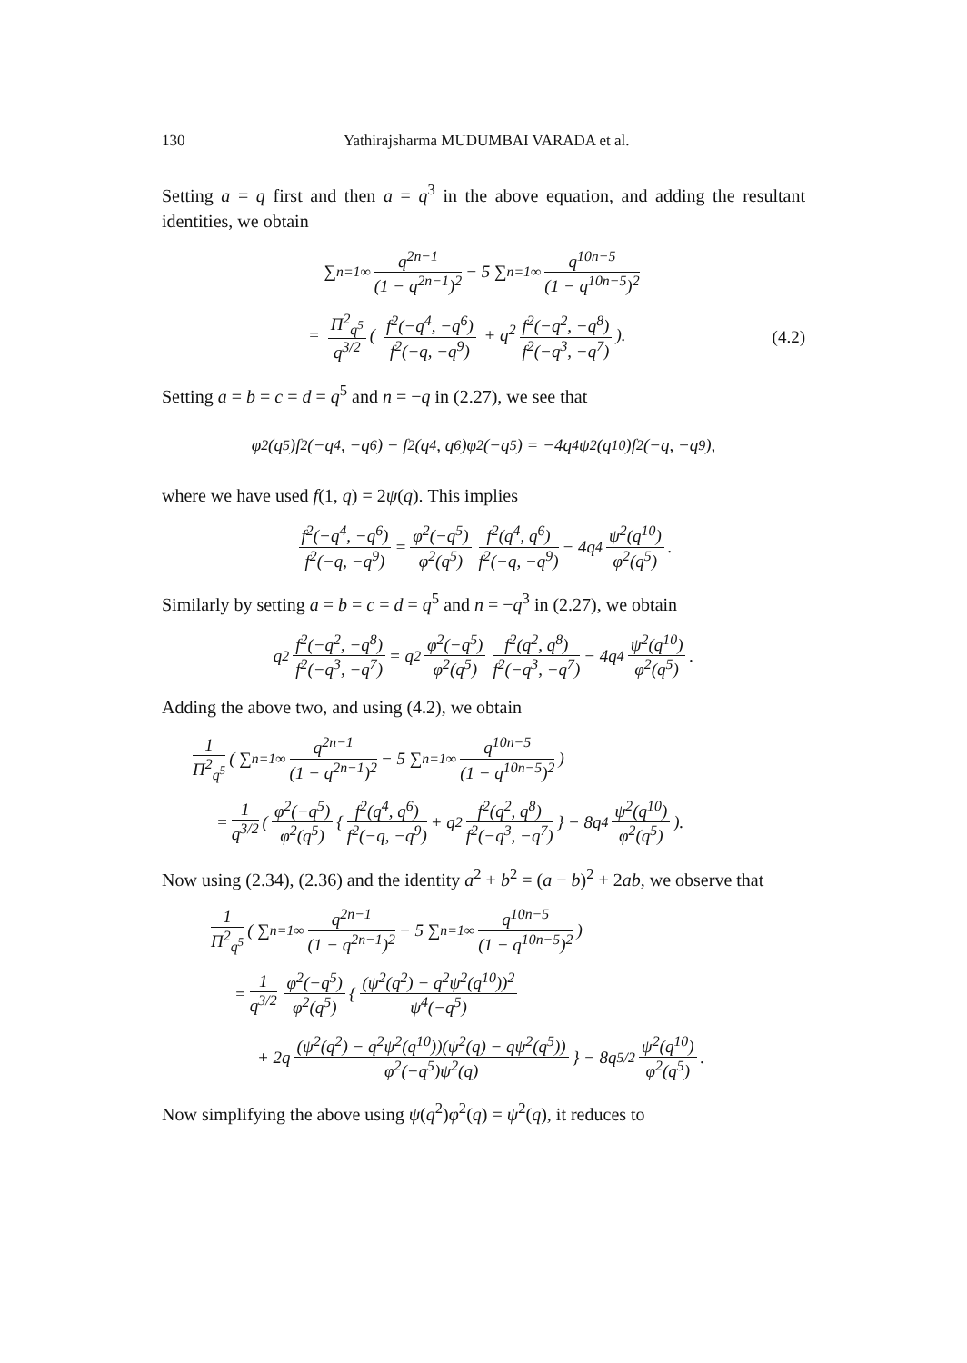130 Yathirajsharma MUDUMBAI VARADA et al.
Setting a = q first and then a = q<sup>3</sup> in the above equation, and adding the resultant identities, we obtain
∑<sub>n=1</sub><sup>∞</sup> q<sup>2n−1</sup> (1 − q<sup>2n−1</sup>)<sup>2</sup> − 5 ∑<sub>n=1</sub><sup>∞</sup> q<sup>10n−5</sup> (1 − q<sup>10n−5</sup>)<sup>2</sup>
= Π<sup>2</sup><sub>q<sup>5</sup></sub> q<sup>3/2</sup> ( f<sup>2</sup>(−q<sup>4</sup>, −q<sup>6</sup>) f<sup>2</sup>(−q, −q<sup>9</sup>) + q<sup>2</sup> f<sup>2</sup>(−q<sup>2</sup>, −q<sup>8</sup>) f<sup>2</sup>(−q<sup>3</sup>, −q<sup>7</sup>)). (4.2)
Setting a = b = c = d = q<sup>5</sup> and n = −q in (2.27), we see that
φ<sup>2</sup>(q<sup>5</sup>)f<sup>2</sup>(−q<sup>4</sup>, −q<sup>6</sup>) − f<sup>2</sup>(q<sup>4</sup>, q<sup>6</sup>)φ<sup>2</sup>(−q<sup>5</sup>) = −4q<sup>4</sup>ψ<sup>2</sup>(q<sup>10</sup>)f<sup>2</sup>(−q, −q<sup>9</sup>),
where we have used f(1, q) = 2ψ(q). This implies
f<sup>2</sup>(−q<sup>4</sup>, −q<sup>6</sup>) f<sup>2</sup>(−q, −q<sup>9</sup>) = φ<sup>2</sup>(−q<sup>5</sup>) φ<sup>2</sup>(q<sup>5</sup>) f<sup>2</sup>(q<sup>4</sup>, q<sup>6</sup>) f<sup>2</sup>(−q, −q<sup>9</sup>) − 4q<sup>4</sup> ψ<sup>2</sup>(q<sup>10</sup>) φ<sup>2</sup>(q<sup>5</sup>).
Similarly by setting a = b = c = d = q<sup>5</sup> and n = −q<sup>3</sup> in (2.27), we obtain
q<sup>2</sup> f<sup>2</sup>(−q<sup>2</sup>, −q<sup>8</sup>) f<sup>2</sup>(−q<sup>3</sup>, −q<sup>7</sup>) = q<sup>2</sup> φ<sup>2</sup>(−q<sup>5</sup>) φ<sup>2</sup>(q<sup>5</sup>) f<sup>2</sup>(q<sup>2</sup>, q<sup>8</sup>) f<sup>2</sup>(−q<sup>3</sup>, −q<sup>7</sup>) − 4q<sup>4</sup> ψ<sup>2</sup>(q<sup>10</sup>) φ<sup>2</sup>(q<sup>5</sup>).
Adding the above two, and using (4.2), we obtain
1 Π<sup>2</sup><sub>q<sup>5</sup></sub> ( ∑<sub>n=1</sub><sup>∞</sup> q<sup>2n−1</sup> (1 − q<sup>2n−1</sup>)<sup>2</sup> − 5 ∑<sub>n=1</sub><sup>∞</sup> q<sup>10n−5</sup> (1 − q<sup>10n−5</sup>)<sup>2</sup>)
= 1 q<sup>3/2</sup> ( φ<sup>2</sup>(−q<sup>5</sup>) φ<sup>2</sup>(q<sup>5</sup>) { f<sup>2</sup>(q<sup>4</sup>, q<sup>6</sup>) f<sup>2</sup>(−q, −q<sup>9</sup>) + q<sup>2</sup> f<sup>2</sup>(q<sup>2</sup>, q<sup>8</sup>) f<sup>2</sup>(−q<sup>3</sup>, −q<sup>7</sup>) } − 8q<sup>4</sup> ψ<sup>2</sup>(q<sup>10</sup>) φ<sup>2</sup>(q<sup>5</sup>)).
Now using (2.34), (2.36) and the identity a<sup>2</sup> + b<sup>2</sup> = (a − b)<sup>2</sup> + 2ab, we observe that
1 Π<sup>2</sup><sub>q<sup>5</sup></sub> ( ∑<sub>n=1</sub><sup>∞</sup> q<sup>2n−1</sup> (1 − q<sup>2n−1</sup>)<sup>2</sup> − 5 ∑<sub>n=1</sub><sup>∞</sup> q<sup>10n−5</sup> (1 − q<sup>10n−5</sup>)<sup>2</sup>)
= 1 q<sup>3/2</sup> φ<sup>2</sup>(−q<sup>5</sup>) φ<sup>2</sup>(q<sup>5</sup>) { (ψ<sup>2</sup>(q<sup>2</sup>) − q<sup>2</sup>ψ<sup>2</sup>(q<sup>10</sup>))<sup>2</sup> ψ<sup>4</sup>(−q<sup>5</sup>)
+ 2q (ψ<sup>2</sup>(q<sup>2</sup>) − q<sup>2</sup>ψ<sup>2</sup>(q<sup>10</sup>))(ψ<sup>2</sup>(q) − qψ<sup>2</sup>(q<sup>5</sup>)) φ<sup>2</sup>(−q<sup>5</sup>)ψ<sup>2</sup>(q) } − 8q<sup>5/2</sup> ψ<sup>2</sup>(q<sup>10</sup>) φ<sup>2</sup>(q<sup>5</sup>).
Now simplifying the above using ψ(q<sup>2</sup>)φ<sup>2</sup>(q) = ψ<sup>2</sup>(q), it reduces to